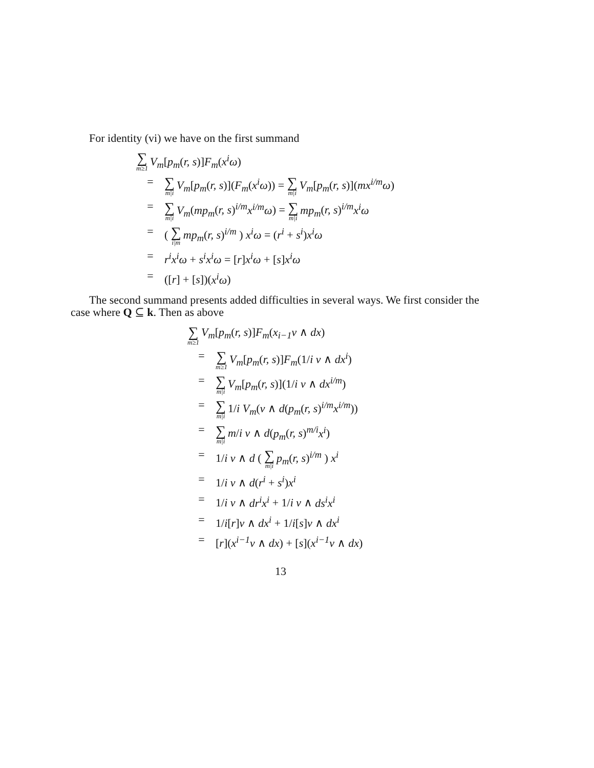For identity (vi) we have on the first summand
∑ m≥1 V<sub>m</sub>[p<sub>m</sub>(r, s)]F<sub>m</sub>(x<sup>i</sup>ω)
= ∑ m|i V<sub>m</sub>[p<sub>m</sub>(r, s)](F<sub>m</sub>(x<sup>i</sup>ω)) = ∑ m|i V<sub>m</sub>[p<sub>m</sub>(r, s)](mx<sup>i/m</sup>ω)
= ∑ m|i V<sub>m</sub>(mp<sub>m</sub>(r, s)<sup>i/m</sup>x<sup>i/m</sup>ω) = ∑ m|i mp<sub>m</sub>(r, s)<sup>i/m</sup>x<sup>i</sup>ω
= ( ∑ i|m mp<sub>m</sub>(r, s)<sup>i/m</sup> ) x<sup>i</sup>ω = (r<sup>i</sup> + s<sup>i</sup>)x<sup>i</sup>ω
= r<sup>i</sup>x<sup>i</sup>ω + s<sup>i</sup>x<sup>i</sup>ω = [r]x<sup>i</sup>ω + [s]x<sup>i</sup>ω
= ([r] + [s])(x<sup>i</sup>ω)
The second summand presents added difficulties in several ways. We first consider the case where Q ⊆ k. Then as above
∑ m≥1 V<sub>m</sub>[p<sub>m</sub>(r, s)]F<sub>m</sub>(x<sub>i−1</sub>ν ∧ dx)
= ∑ m≥1 V<sub>m</sub>[p<sub>m</sub>(r, s)]F<sub>m</sub>(1/i ν ∧ dx<sup>i</sup>)
= ∑ m|i V<sub>m</sub>[p<sub>m</sub>(r, s)](1/i ν ∧ dx<sup>i/m</sup>)
= ∑ m|i 1/i V<sub>m</sub>(ν ∧ d(p<sub>m</sub>(r, s)<sup>i/m</sup>x<sup>i/m</sup>))
= ∑ m|i m/i ν ∧ d(p<sub>m</sub>(r, s)<sup>m/i</sup>x<sup>i</sup>)
= 1/i ν ∧ d ( ∑ m|i p<sub>m</sub>(r, s)<sup>i/m</sup> ) x<sup>i</sup>
= 1/i ν ∧ d(r<sup>i</sup> + s<sup>i</sup>)x<sup>i</sup>
= 1/i ν ∧ dr<sup>i</sup>x<sup>i</sup> + 1/i ν ∧ ds<sup>i</sup>x<sup>i</sup>
= 1/i[r]ν ∧ dx<sup>i</sup> + 1/i[s]ν ∧ dx<sup>i</sup>
= [r](x<sup>i−1</sup>ν ∧ dx) + [s](x<sup>i−1</sup>ν ∧ dx)
13